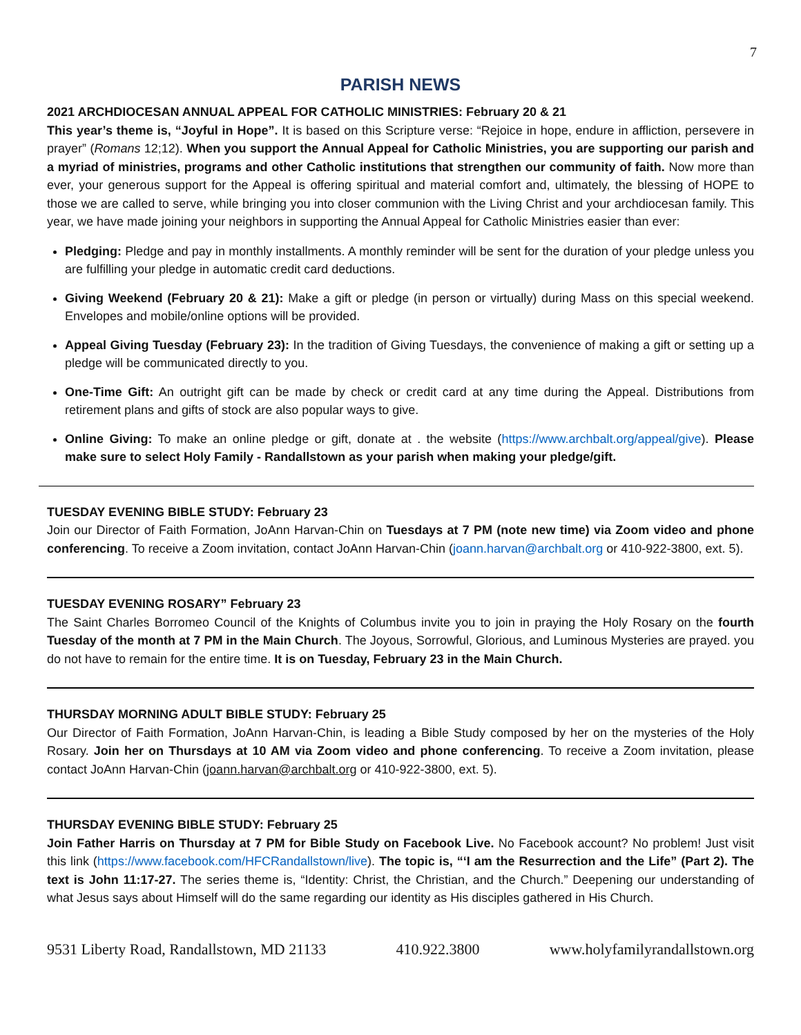7
PARISH NEWS
2021 ARCHDIOCESAN ANNUAL APPEAL FOR CATHOLIC MINISTRIES: February 20 & 21
This year’s theme is, “Joyful in Hope”. It is based on this Scripture verse: “Rejoice in hope, endure in affliction, persevere in prayer” (Romans 12;12). When you support the Annual Appeal for Catholic Ministries, you are supporting our parish and a myriad of ministries, programs and other Catholic institutions that strengthen our community of faith. Now more than ever, your generous support for the Appeal is offering spiritual and material comfort and, ultimately, the blessing of HOPE to those we are called to serve, while bringing you into closer communion with the Living Christ and your archdiocesan family. This year, we have made joining your neighbors in supporting the Annual Appeal for Catholic Ministries easier than ever:
Pledging: Pledge and pay in monthly installments. A monthly reminder will be sent for the duration of your pledge unless you are fulfilling your pledge in automatic credit card deductions.
Giving Weekend (February 20 & 21): Make a gift or pledge (in person or virtually) during Mass on this special weekend. Envelopes and mobile/online options will be provided.
Appeal Giving Tuesday (February 23): In the tradition of Giving Tuesdays, the convenience of making a gift or setting up a pledge will be communicated directly to you.
One-Time Gift: An outright gift can be made by check or credit card at any time during the Appeal. Distributions from retirement plans and gifts of stock are also popular ways to give.
Online Giving: To make an online pledge or gift, donate at . the website (https://www.archbalt.org/appeal/give). Please make sure to select Holy Family - Randallstown as your parish when making your pledge/gift.
TUESDAY EVENING BIBLE STUDY: February 23
Join our Director of Faith Formation, JoAnn Harvan-Chin on Tuesdays at 7 PM (note new time) via Zoom video and phone conferencing. To receive a Zoom invitation, contact JoAnn Harvan-Chin (joann.harvan@archbalt.org or 410-922-3800, ext. 5).
TUESDAY EVENING ROSARY” February 23
The Saint Charles Borromeo Council of the Knights of Columbus invite you to join in praying the Holy Rosary on the fourth Tuesday of the month at 7 PM in the Main Church. The Joyous, Sorrowful, Glorious, and Luminous Mysteries are prayed. you do not have to remain for the entire time. It is on Tuesday, February 23 in the Main Church.
THURSDAY MORNING ADULT BIBLE STUDY: February 25
Our Director of Faith Formation, JoAnn Harvan-Chin, is leading a Bible Study composed by her on the mysteries of the Holy Rosary. Join her on Thursdays at 10 AM via Zoom video and phone conferencing. To receive a Zoom invitation, please contact JoAnn Harvan-Chin (joann.harvan@archbalt.org or 410-922-3800, ext. 5).
THURSDAY EVENING BIBLE STUDY: February 25
Join Father Harris on Thursday at 7 PM for Bible Study on Facebook Live. No Facebook account? No problem! Just visit this link (https://www.facebook.com/HFCRandallstown/live). The topic is, “‘I am the Resurrection and the Life” (Part 2). The text is John 11:17-27. The series theme is, “Identity: Christ, the Christian, and the Church.” Deepening our understanding of what Jesus says about Himself will do the same regarding our identity as His disciples gathered in His Church.
9531 Liberty Road, Randallstown, MD 21133 410.922.3800 www.holyfamilyrandallstown.org